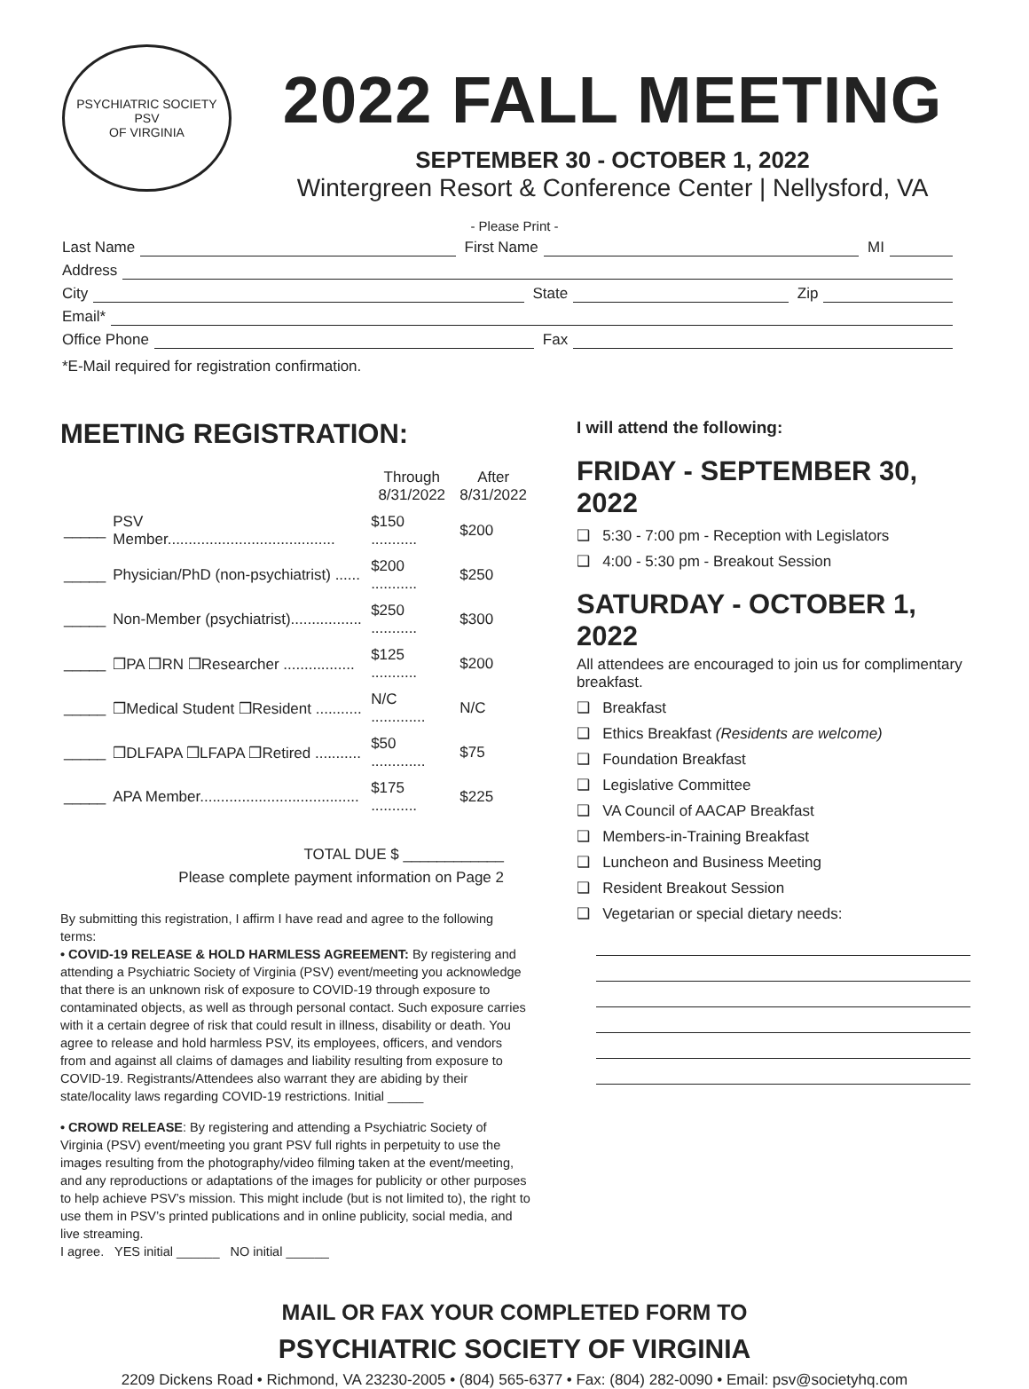PSYCHIATRIC SOCIETY
PSV
OF VIRGINIA
2022 FALL MEETING
SEPTEMBER 30 - OCTOBER 1, 2022
Wintergreen Resort & Conference Center | Nellysford, VA
- Please Print -
Last Name First Name MI
Address
City State Zip
Email*
Office Phone Fax
*E-Mail required for registration confirmation.
MEETING REGISTRATION:
| | | Through 8/31/2022 | After 8/31/2022 |
| _____ | PSV Member........................................ | $150 ........... | $200 |
| _____ | Physician/PhD (non-psychiatrist) ...... | $200 ........... | $250 |
| _____ | Non-Member (psychiatrist)................. | $250 ........... | $300 |
| _____ | ❒PA ❒RN ❒Researcher ................. | $125 ........... | $200 |
| _____ | ❒Medical Student ❒Resident ........... | N/C ............. | N/C |
| _____ | ❒DLFAPA ❒LFAPA ❒Retired ........... | $50 ............. | $75 |
| _____ | APA Member...................................... | $175 ........... | $225 |
TOTAL DUE $ ____________
Please complete payment information on Page 2
By submitting this registration, I affirm I have read and agree to the following terms:
• COVID-19 RELEASE & HOLD HARMLESS AGREEMENT: By registering and attending a Psychiatric Society of Virginia (PSV) event/meeting you acknowledge that there is an unknown risk of exposure to COVID-19 through exposure to contaminated objects, as well as through personal contact. Such exposure carries with it a certain degree of risk that could result in illness, disability or death. You agree to release and hold harmless PSV, its employees, officers, and vendors from and against all claims of damages and liability resulting from exposure to COVID-19. Registrants/Attendees also warrant they are abiding by their state/locality laws regarding COVID-19 restrictions. Initial _____
• CROWD RELEASE: By registering and attending a Psychiatric Society of Virginia (PSV) event/meeting you grant PSV full rights in perpetuity to use the images resulting from the photography/video filming taken at the event/meeting, and any reproductions or adaptations of the images for publicity or other purposes to help achieve PSV’s mission. This might include (but is not limited to), the right to use them in PSV’s printed publications and in online publicity, social media, and live streaming.
I agree. YES initial ______ NO initial ______
I will attend the following:
FRIDAY - SEPTEMBER 30, 2022
❑ 5:30 - 7:00 pm - Reception with Legislators
❑ 4:00 - 5:30 pm - Breakout Session
SATURDAY - OCTOBER 1, 2022
All attendees are encouraged to join us for complimentary breakfast.
❑ Breakfast
❑ Ethics Breakfast (Residents are welcome)
❑ Foundation Breakfast
❑ Legislative Committee
❑ VA Council of AACAP Breakfast
❑ Members-in-Training Breakfast
❑ Luncheon and Business Meeting
❑ Resident Breakout Session
❑ Vegetarian or special dietary needs:
MAIL OR FAX YOUR COMPLETED FORM TO
PSYCHIATRIC SOCIETY OF VIRGINIA
2209 Dickens Road • Richmond, VA 23230-2005 • (804) 565-6377 • Fax: (804) 282-0090 • Email: psv@societyhq.com